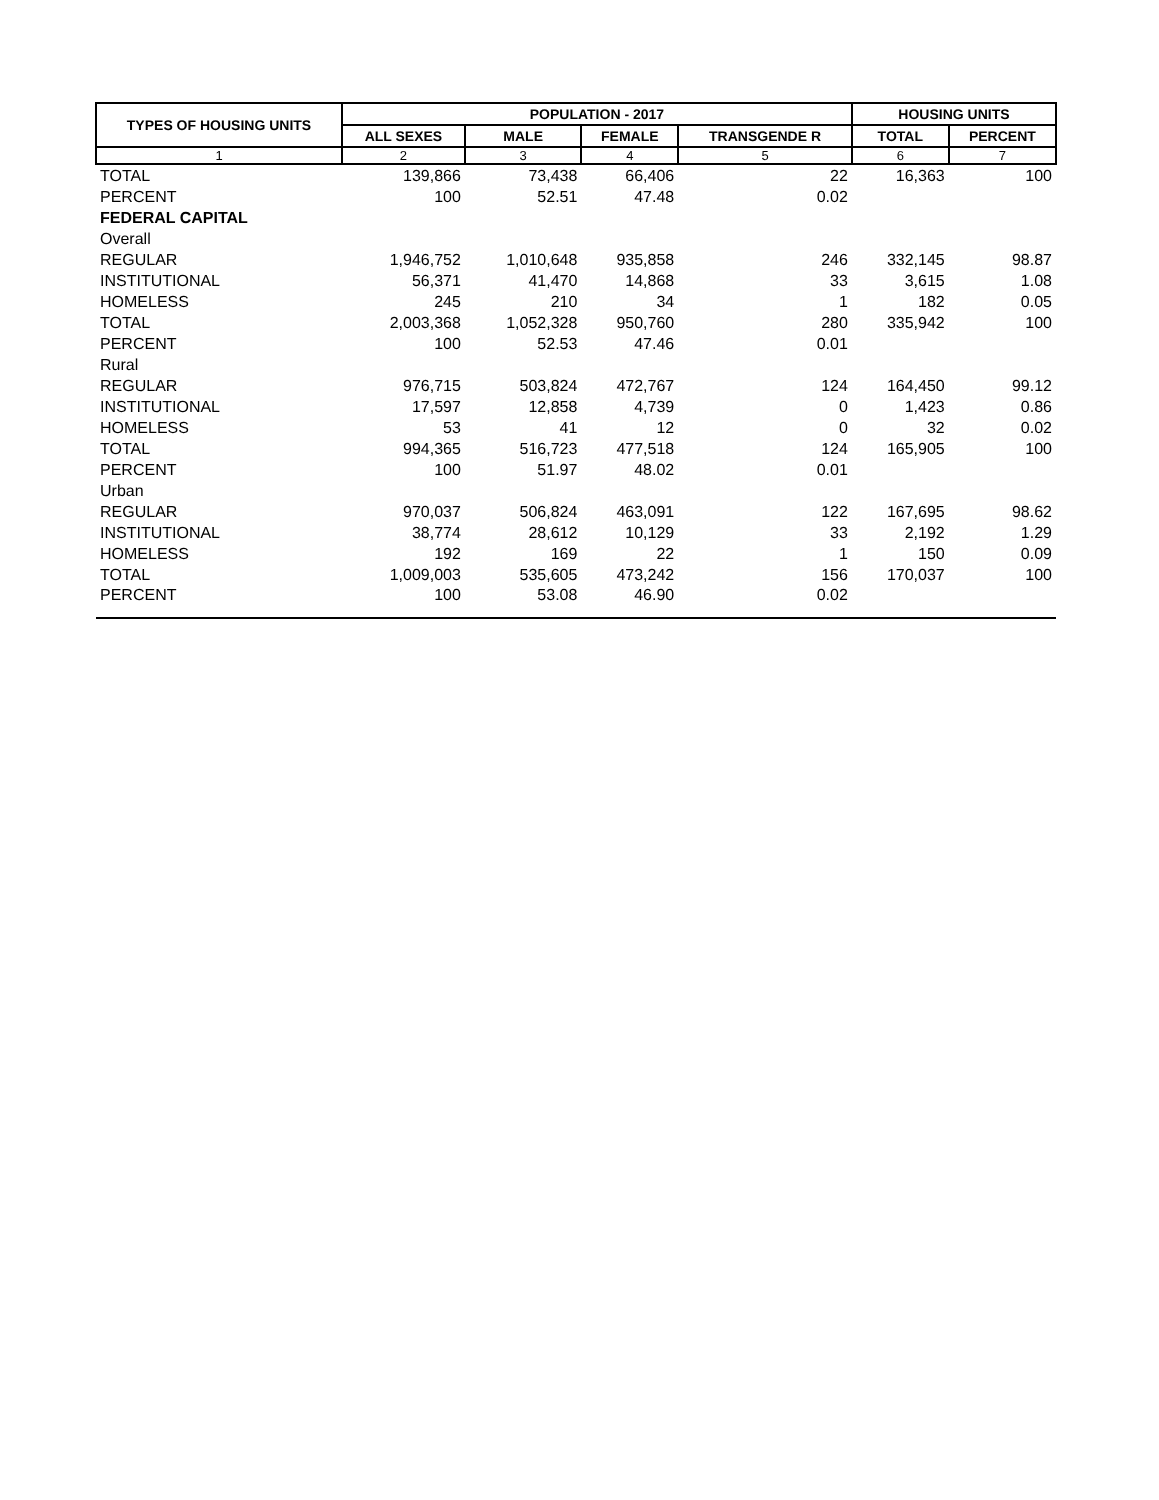| TYPES OF HOUSING UNITS | POPULATION - 2017 | | | | HOUSING UNITS | |
| --- | --- | --- | --- | --- | --- | --- |
| | ALL SEXES | MALE | FEMALE | TRANSGENDE R | TOTAL | PERCENT |
| 1 | 2 | 3 | 4 | 5 | 6 | 7 |
| TOTAL | 139,866 | 73,438 | 66,406 | 22 | 16,363 | 100 |
| PERCENT | 100 | 52.51 | 47.48 | 0.02 | | |
| FEDERAL CAPITAL | | | | | | |
| Overall | | | | | | |
| REGULAR | 1,946,752 | 1,010,648 | 935,858 | 246 | 332,145 | 98.87 |
| INSTITUTIONAL | 56,371 | 41,470 | 14,868 | 33 | 3,615 | 1.08 |
| HOMELESS | 245 | 210 | 34 | 1 | 182 | 0.05 |
| TOTAL | 2,003,368 | 1,052,328 | 950,760 | 280 | 335,942 | 100 |
| PERCENT | 100 | 52.53 | 47.46 | 0.01 | | |
| Rural | | | | | | |
| REGULAR | 976,715 | 503,824 | 472,767 | 124 | 164,450 | 99.12 |
| INSTITUTIONAL | 17,597 | 12,858 | 4,739 | 0 | 1,423 | 0.86 |
| HOMELESS | 53 | 41 | 12 | 0 | 32 | 0.02 |
| TOTAL | 994,365 | 516,723 | 477,518 | 124 | 165,905 | 100 |
| PERCENT | 100 | 51.97 | 48.02 | 0.01 | | |
| Urban | | | | | | |
| REGULAR | 970,037 | 506,824 | 463,091 | 122 | 167,695 | 98.62 |
| INSTITUTIONAL | 38,774 | 28,612 | 10,129 | 33 | 2,192 | 1.29 |
| HOMELESS | 192 | 169 | 22 | 1 | 150 | 0.09 |
| TOTAL | 1,009,003 | 535,605 | 473,242 | 156 | 170,037 | 100 |
| PERCENT | 100 | 53.08 | 46.90 | 0.02 | | |